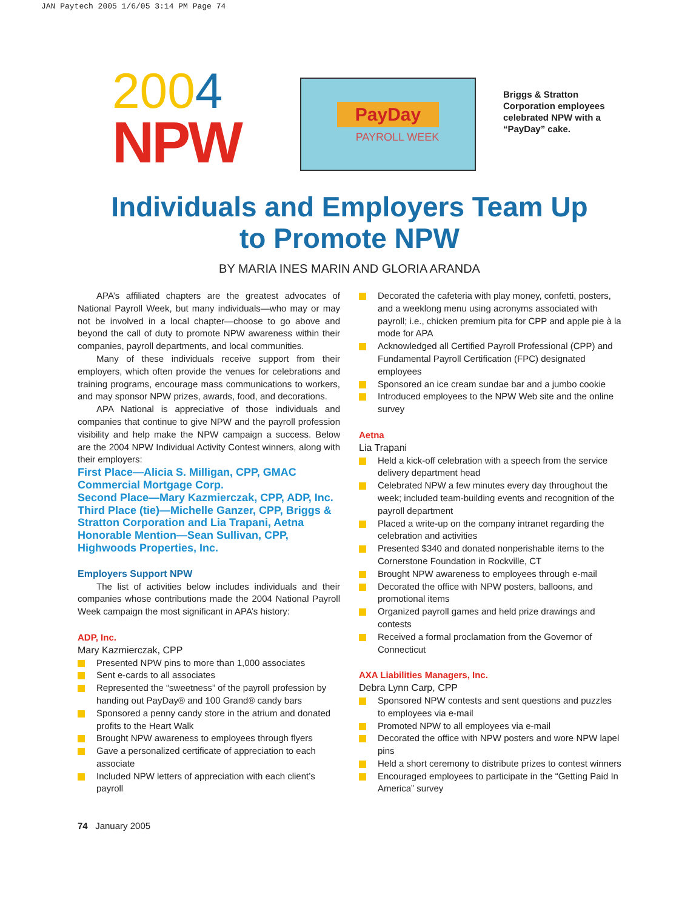JAN Paytech 2005 1/6/05 3:14 PM Page 74
2004
NPW
PayDay
PAYROLL WEEK
Briggs & Stratton
Corporation employees
celebrated NPW with a
“PayDay” cake.
Individuals and Employers Team Up
to Promote NPW
BY MARIA INES MARIN AND GLORIA ARANDA
APA’s affiliated chapters are the greatest advocates of National Payroll Week, but many individuals—who may or may not be involved in a local chapter—choose to go above and beyond the call of duty to promote NPW awareness within their companies, payroll departments, and local communities.
Many of these individuals receive support from their employers, which often provide the venues for celebrations and training programs, encourage mass communications to workers, and may sponsor NPW prizes, awards, food, and decorations.
APA National is appreciative of those individuals and companies that continue to give NPW and the payroll profession visibility and help make the NPW campaign a success. Below are the 2004 NPW Individual Activity Contest winners, along with their employers:
First Place—Alicia S. Milligan, CPP, GMAC Commercial Mortgage Corp.
Second Place—Mary Kazmierczak, CPP, ADP, Inc.
Third Place (tie)—Michelle Ganzer, CPP, Briggs & Stratton Corporation and Lia Trapani, Aetna
Honorable Mention—Sean Sullivan, CPP, Highwoods Properties, Inc.
Employers Support NPW
The list of activities below includes individuals and their companies whose contributions made the 2004 National Payroll Week campaign the most significant in APA’s history:
ADP, Inc.
Mary Kazmierczak, CPP
Presented NPW pins to more than 1,000 associates
Sent e-cards to all associates
Represented the “sweetness” of the payroll profession by handing out PayDay® and 100 Grand® candy bars
Sponsored a penny candy store in the atrium and donated profits to the Heart Walk
Brought NPW awareness to employees through flyers
Gave a personalized certificate of appreciation to each associate
Included NPW letters of appreciation with each client’s payroll
Decorated the cafeteria with play money, confetti, posters, and a weeklong menu using acronyms associated with payroll; i.e., chicken premium pita for CPP and apple pie à la mode for APA
Acknowledged all Certified Payroll Professional (CPP) and Fundamental Payroll Certification (FPC) designated employees
Sponsored an ice cream sundae bar and a jumbo cookie
Introduced employees to the NPW Web site and the online survey
Aetna
Lia Trapani
Held a kick-off celebration with a speech from the service delivery department head
Celebrated NPW a few minutes every day throughout the week; included team-building events and recognition of the payroll department
Placed a write-up on the company intranet regarding the celebration and activities
Presented $340 and donated nonperishable items to the Cornerstone Foundation in Rockville, CT
Brought NPW awareness to employees through e-mail
Decorated the office with NPW posters, balloons, and promotional items
Organized payroll games and held prize drawings and contests
Received a formal proclamation from the Governor of Connecticut
AXA Liabilities Managers, Inc.
Debra Lynn Carp, CPP
Sponsored NPW contests and sent questions and puzzles to employees via e-mail
Promoted NPW to all employees via e-mail
Decorated the office with NPW posters and wore NPW lapel pins
Held a short ceremony to distribute prizes to contest winners
Encouraged employees to participate in the “Getting Paid In America” survey
74 January 2005